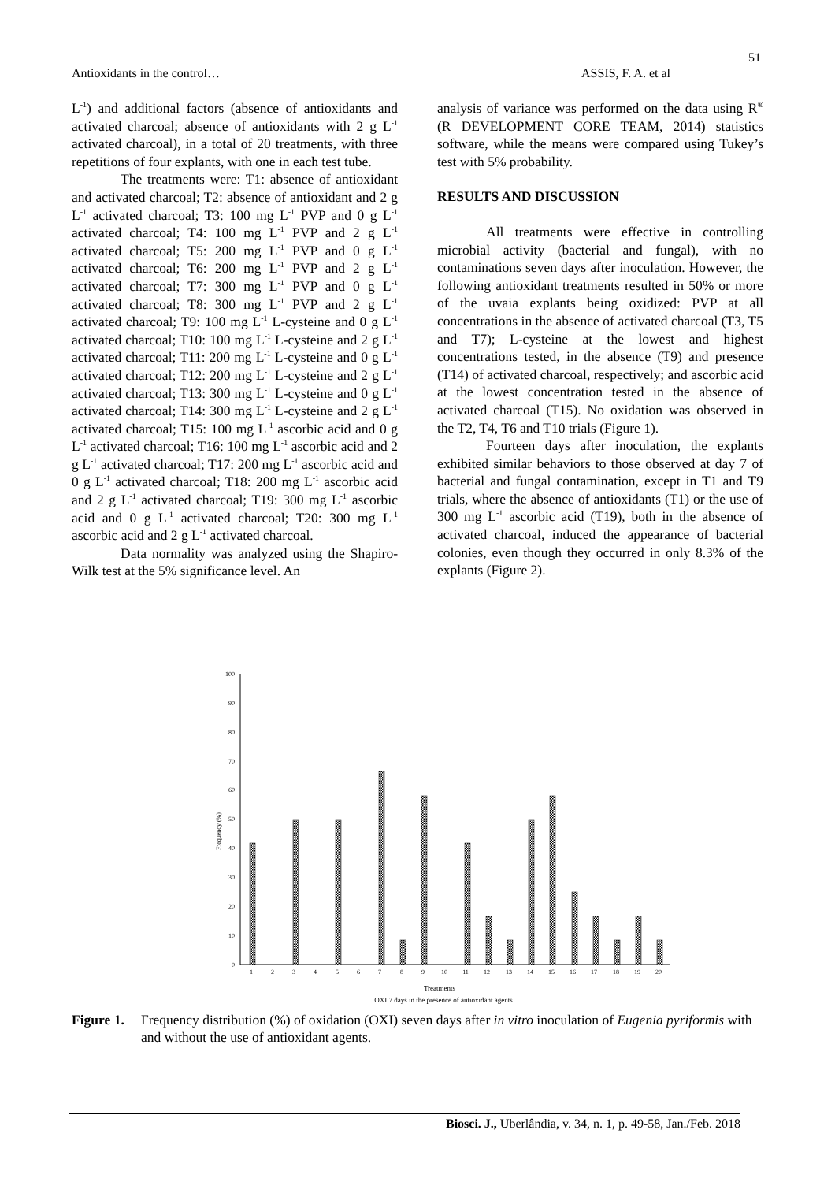51
Antioxidants in the control… ASSIS, F. A. et al
L<sup>-1</sup>) and additional factors (absence of antioxidants and activated charcoal; absence of antioxidants with 2 g L<sup>-1</sup> activated charcoal), in a total of 20 treatments, with three repetitions of four explants, with one in each test tube.
The treatments were: T1: absence of antioxidant and activated charcoal; T2: absence of antioxidant and 2 g L<sup>-1</sup> activated charcoal; T3: 100 mg L<sup>-1</sup> PVP and 0 g L<sup>-1</sup> activated charcoal; T4: 100 mg L<sup>-1</sup> PVP and 2 g L<sup>-1</sup> activated charcoal; T5: 200 mg L<sup>-1</sup> PVP and 0 g L<sup>-1</sup> activated charcoal; T6: 200 mg L<sup>-1</sup> PVP and 2 g L<sup>-1</sup> activated charcoal; T7: 300 mg L<sup>-1</sup> PVP and 0 g L<sup>-1</sup> activated charcoal; T8: 300 mg L<sup>-1</sup> PVP and 2 g L<sup>-1</sup> activated charcoal; T9: 100 mg L<sup>-1</sup> L-cysteine and 0 g L<sup>-1</sup> activated charcoal; T10: 100 mg L<sup>-1</sup> L-cysteine and 2 g L<sup>-1</sup> activated charcoal; T11: 200 mg L<sup>-1</sup> L-cysteine and 0 g L<sup>-1</sup> activated charcoal; T12: 200 mg L<sup>-1</sup> L-cysteine and 2 g L<sup>-1</sup> activated charcoal; T13: 300 mg L<sup>-1</sup> L-cysteine and 0 g L<sup>-1</sup> activated charcoal; T14: 300 mg L<sup>-1</sup> L-cysteine and 2 g L<sup>-1</sup> activated charcoal; T15: 100 mg L<sup>-1</sup> ascorbic acid and 0 g L<sup>-1</sup> activated charcoal; T16: 100 mg L<sup>-1</sup> ascorbic acid and 2 g L<sup>-1</sup> activated charcoal; T17: 200 mg L<sup>-1</sup> ascorbic acid and 0 g L<sup>-1</sup> activated charcoal; T18: 200 mg L<sup>-1</sup> ascorbic acid and 2 g L<sup>-1</sup> activated charcoal; T19: 300 mg L<sup>-1</sup> ascorbic acid and 0 g L<sup>-1</sup> activated charcoal; T20: 300 mg L<sup>-1</sup> ascorbic acid and 2 g L<sup>-1</sup> activated charcoal.
Data normality was analyzed using the Shapiro-Wilk test at the 5% significance level. An
analysis of variance was performed on the data using R<sup>®</sup> (R DEVELOPMENT CORE TEAM, 2014) statistics software, while the means were compared using Tukey’s test with 5% probability.
RESULTS AND DISCUSSION
All treatments were effective in controlling microbial activity (bacterial and fungal), with no contaminations seven days after inoculation. However, the following antioxidant treatments resulted in 50% or more of the uvaia explants being oxidized: PVP at all concentrations in the absence of activated charcoal (T3, T5 and T7); L-cysteine at the lowest and highest concentrations tested, in the absence (T9) and presence (T14) of activated charcoal, respectively; and ascorbic acid at the lowest concentration tested in the absence of activated charcoal (T15). No oxidation was observed in the T2, T4, T6 and T10 trials (Figure 1).
Fourteen days after inoculation, the explants exhibited similar behaviors to those observed at day 7 of bacterial and fungal contamination, except in T1 and T9 trials, where the absence of antioxidants (T1) or the use of 300 mg L<sup>-1</sup> ascorbic acid (T19), both in the absence of activated charcoal, induced the appearance of bacterial colonies, even though they occurred in only 8.3% of the explants (Figure 2).
0
10
20
30
40
50
60
70
80
90
100
Frequency (%)
1
2
3
4
5
6
7
8
9
10
11
12
13
14
15
16
17
18
19
20
Treatments
OXI 7 days in the presence of antioxidant agents
Figure 1. Frequency distribution (%) of oxidation (OXI) seven days after in vitro inoculation of Eugenia pyriformis with and without the use of antioxidant agents.
Biosci. J., Uberlândia, v. 34, n. 1, p. 49-58, Jan./Feb. 2018